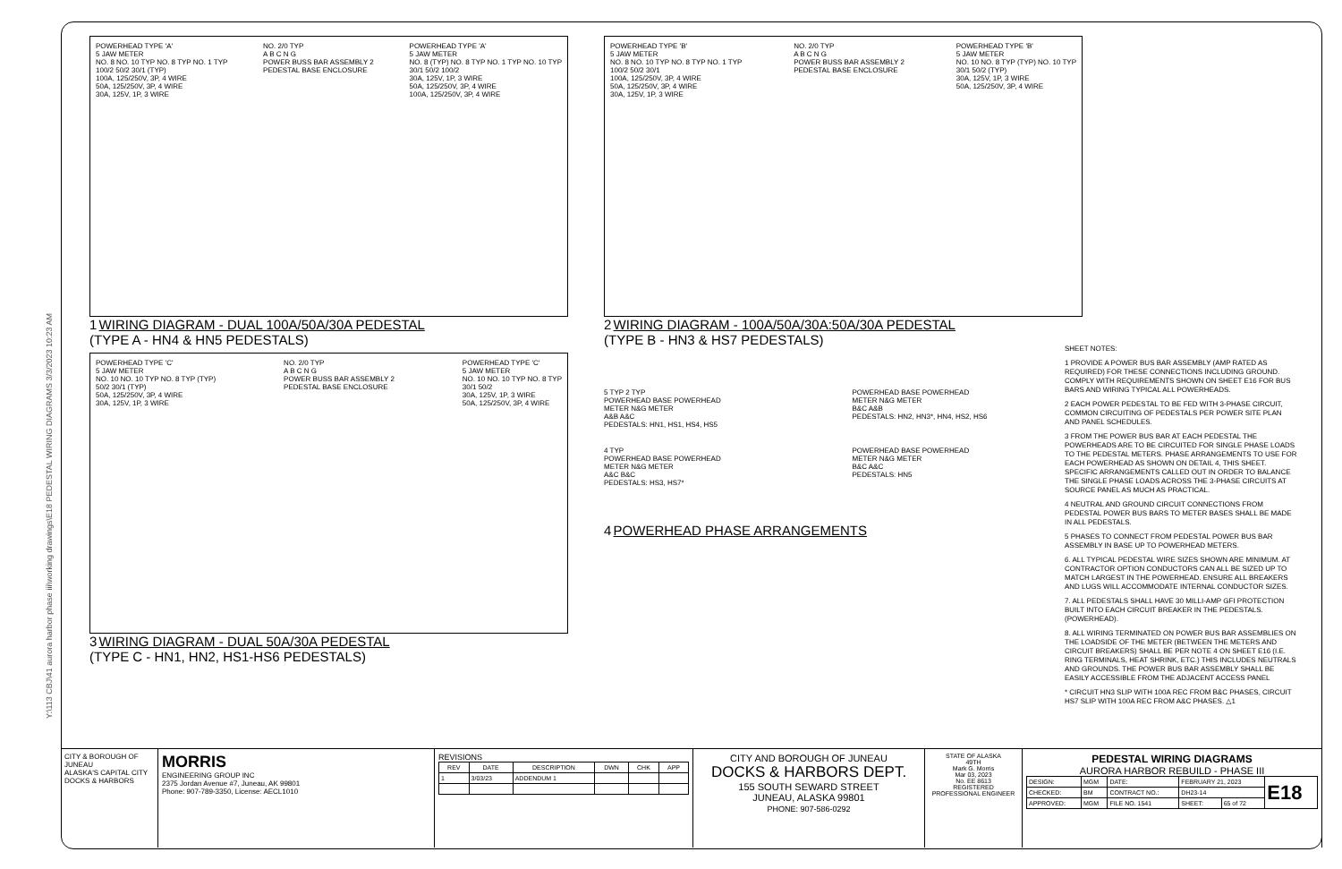Y:\113 CBJ\41 aurora harbor phase iii\working drawings\E18 PEDESTAL WIRING DIAGRAMS 3/3/2023 10:23 AM
POWERHEAD TYPE 'A'
5 JAW METER
NO. 8 NO. 10 TYP NO. 8 TYP NO. 1 TYP
100/2 50/2 30/1 (TYP)
100A, 125/250V, 3P, 4 WIRE
50A, 125/250V, 3P, 4 WIRE
30A, 125V, 1P, 3 WIRE
NO. 2/0 TYP
A B C N G
POWER BUSS BAR ASSEMBLY 2
PEDESTAL BASE ENCLOSURE
POWERHEAD TYPE 'A'
5 JAW METER
NO. 8 (TYP) NO. 8 TYP NO. 1 TYP NO. 10 TYP
30/1 50/2 100/2
30A, 125V, 1P, 3 WIRE
50A, 125/250V, 3P, 4 WIRE
100A, 125/250V, 3P, 4 WIRE
1 WIRING DIAGRAM - DUAL 100A/50A/30A PEDESTAL
(TYPE A - HN4 & HN5 PEDESTALS)
POWERHEAD TYPE 'B'
5 JAW METER
NO. 8 NO. 10 TYP NO. 8 TYP NO. 1 TYP
100/2 50/2 30/1
100A, 125/250V, 3P, 4 WIRE
50A, 125/250V, 3P, 4 WIRE
30A, 125V, 1P, 3 WIRE
NO. 2/0 TYP
A B C N G
POWER BUSS BAR ASSEMBLY 2
PEDESTAL BASE ENCLOSURE
POWERHEAD TYPE 'B'
5 JAW METER
NO. 10 NO. 8 TYP (TYP) NO. 10 TYP
30/1 50/2 (TYP)
30A, 125V, 1P, 3 WIRE
50A, 125/250V, 3P, 4 WIRE
2 WIRING DIAGRAM - 100A/50A/30A:50A/30A PEDESTAL
(TYPE B - HN3 & HS7 PEDESTALS)
POWERHEAD TYPE 'C'
5 JAW METER
NO. 10 NO. 10 TYP NO. 8 TYP (TYP)
50/2 30/1 (TYP)
50A, 125/250V, 3P, 4 WIRE
30A, 125V, 1P, 3 WIRE
NO. 2/0 TYP
A B C N G
POWER BUSS BAR ASSEMBLY 2
PEDESTAL BASE ENCLOSURE
POWERHEAD TYPE 'C'
5 JAW METER
NO. 10 NO. 10 TYP NO. 8 TYP
30/1 50/2
30A, 125V, 1P, 3 WIRE
50A, 125/250V, 3P, 4 WIRE
3 WIRING DIAGRAM - DUAL 50A/30A PEDESTAL
(TYPE C - HN1, HN2, HS1-HS6 PEDESTALS)
5 TYP 2 TYP
POWERHEAD BASE POWERHEAD
METER N&G METER
A&B A&C
PEDESTALS: HN1, HS1, HS4, HS5
POWERHEAD BASE POWERHEAD
METER N&G METER
B&C A&B
PEDESTALS: HN2, HN3*, HN4, HS2, HS6
4 TYP
POWERHEAD BASE POWERHEAD
METER N&G METER
A&C B&C
PEDESTALS: HS3, HS7*
POWERHEAD BASE POWERHEAD
METER N&G METER
B&C A&C
PEDESTALS: HN5
4 POWERHEAD PHASE ARRANGEMENTS
SHEET NOTES:
1 PROVIDE A POWER BUS BAR ASSEMBLY (AMP RATED AS REQUIRED) FOR THESE CONNECTIONS INCLUDING GROUND. COMPLY WITH REQUIREMENTS SHOWN ON SHEET E16 FOR BUS BARS AND WIRING TYPICAL ALL POWERHEADS.
2 EACH POWER PEDESTAL TO BE FED WITH 3-PHASE CIRCUIT, COMMON CIRCUITING OF PEDESTALS PER POWER SITE PLAN AND PANEL SCHEDULES.
3 FROM THE POWER BUS BAR AT EACH PEDESTAL THE POWERHEADS ARE TO BE CIRCUITED FOR SINGLE PHASE LOADS TO THE PEDESTAL METERS. PHASE ARRANGEMENTS TO USE FOR EACH POWERHEAD AS SHOWN ON DETAIL 4, THIS SHEET. SPECIFIC ARRANGEMENTS CALLED OUT IN ORDER TO BALANCE THE SINGLE PHASE LOADS ACROSS THE 3-PHASE CIRCUITS AT SOURCE PANEL AS MUCH AS PRACTICAL.
4 NEUTRAL AND GROUND CIRCUIT CONNECTIONS FROM PEDESTAL POWER BUS BARS TO METER BASES SHALL BE MADE IN ALL PEDESTALS.
5 PHASES TO CONNECT FROM PEDESTAL POWER BUS BAR ASSEMBLY IN BASE UP TO POWERHEAD METERS.
6. ALL TYPICAL PEDESTAL WIRE SIZES SHOWN ARE MINIMUM. AT CONTRACTOR OPTION CONDUCTORS CAN ALL BE SIZED UP TO MATCH LARGEST IN THE POWERHEAD. ENSURE ALL BREAKERS AND LUGS WILL ACCOMMODATE INTERNAL CONDUCTOR SIZES.
7. ALL PEDESTALS SHALL HAVE 30 MILLI-AMP GFI PROTECTION BUILT INTO EACH CIRCUIT BREAKER IN THE PEDESTALS. (POWERHEAD).
8. ALL WIRING TERMINATED ON POWER BUS BAR ASSEMBLIES ON THE LOADSIDE OF THE METER (BETWEEN THE METERS AND CIRCUIT BREAKERS) SHALL BE PER NOTE 4 ON SHEET E16 (I.E. RING TERMINALS, HEAT SHRINK, ETC.) THIS INCLUDES NEUTRALS AND GROUNDS. THE POWER BUS BAR ASSEMBLY SHALL BE EASILY ACCESSIBLE FROM THE ADJACENT ACCESS PANEL
* CIRCUIT HN3 SLIP WITH 100A REC FROM B&C PHASES, CIRCUIT HS7 SLIP WITH 100A REC FROM A&C PHASES. △1
CITY & BOROUGH OF JUNEAU
ALASKA'S CAPITAL CITY
DOCKS & HARBORS
MORRIS
ENGINEERING GROUP INC
2375 Jordan Avenue #7, Juneau, AK 99801
Phone: 907-789-3350, License: AECL1010
REVISIONS
| REV | DATE | DESCRIPTION | DWN | CHK | APP |
| --- | --- | --- | --- | --- | --- |
| 1 | 3/03/23 | ADDENDUM 1 | | | |
CITY AND BOROUGH OF JUNEAU
DOCKS & HARBORS DEPT.
155 SOUTH SEWARD STREET
JUNEAU, ALASKA 99801
PHONE: 907-586-0292
STATE OF ALASKA
49TH
Mark G. Morris
Mar 03, 2023
No. EE 8613
REGISTERED PROFESSIONAL ENGINEER
PEDESTAL WIRING DIAGRAMS
AURORA HARBOR REBUILD - PHASE III
| DESIGN: | MGM | DATE: | FEBRUARY 21, 2023 | | E18 |
| CHECKED: | BM | CONTRACT NO.: | DH23-14 | | |
| APPROVED: | MGM | FILE NO. 1541 | SHEET: | 65 of 72 | |